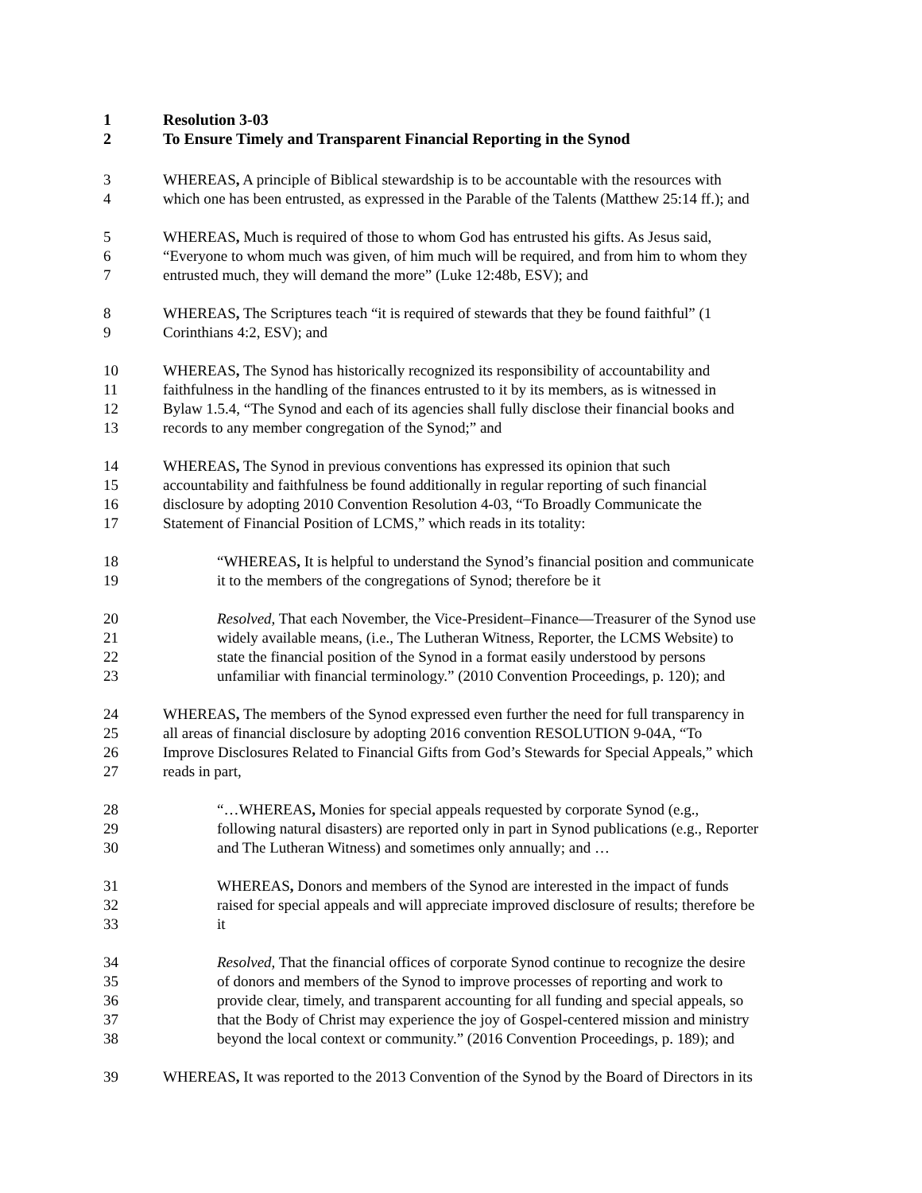1 Resolution 3-03
2 To Ensure Timely and Transparent Financial Reporting in the Synod
3 WHEREAS, A principle of Biblical stewardship is to be accountable with the resources with
4 which one has been entrusted, as expressed in the Parable of the Talents (Matthew 25:14 ff.); and
5 WHEREAS, Much is required of those to whom God has entrusted his gifts. As Jesus said,
6 “Everyone to whom much was given, of him much will be required, and from him to whom they
7 entrusted much, they will demand the more” (Luke 12:48b, ESV); and
8 WHEREAS, The Scriptures teach “it is required of stewards that they be found faithful” (1
9 Corinthians 4:2, ESV); and
10 WHEREAS, The Synod has historically recognized its responsibility of accountability and
11 faithfulness in the handling of the finances entrusted to it by its members, as is witnessed in
12 Bylaw 1.5.4, “The Synod and each of its agencies shall fully disclose their financial books and
13 records to any member congregation of the Synod;” and
14 WHEREAS, The Synod in previous conventions has expressed its opinion that such
15 accountability and faithfulness be found additionally in regular reporting of such financial
16 disclosure by adopting 2010 Convention Resolution 4-03, “To Broadly Communicate the
17 Statement of Financial Position of LCMS,” which reads in its totality:
18 “WHEREAS, It is helpful to understand the Synod’s financial position and communicate
19 it to the members of the congregations of Synod; therefore be it
20 Resolved, That each November, the Vice-President–Finance—Treasurer of the Synod use
21 widely available means, (i.e., The Lutheran Witness, Reporter, the LCMS Website) to
22 state the financial position of the Synod in a format easily understood by persons
23 unfamiliar with financial terminology.” (2010 Convention Proceedings, p. 120); and
24 WHEREAS, The members of the Synod expressed even further the need for full transparency in
25 all areas of financial disclosure by adopting 2016 convention RESOLUTION 9-04A, “To
26 Improve Disclosures Related to Financial Gifts from God’s Stewards for Special Appeals,” which
27 reads in part,
28 “…WHEREAS, Monies for special appeals requested by corporate Synod (e.g.,
29 following natural disasters) are reported only in part in Synod publications (e.g., Reporter
30 and The Lutheran Witness) and sometimes only annually; and …
31 WHEREAS, Donors and members of the Synod are interested in the impact of funds
32 raised for special appeals and will appreciate improved disclosure of results; therefore be
33 it
34 Resolved, That the financial offices of corporate Synod continue to recognize the desire
35 of donors and members of the Synod to improve processes of reporting and work to
36 provide clear, timely, and transparent accounting for all funding and special appeals, so
37 that the Body of Christ may experience the joy of Gospel-centered mission and ministry
38 beyond the local context or community.” (2016 Convention Proceedings, p. 189); and
39 WHEREAS, It was reported to the 2013 Convention of the Synod by the Board of Directors in its